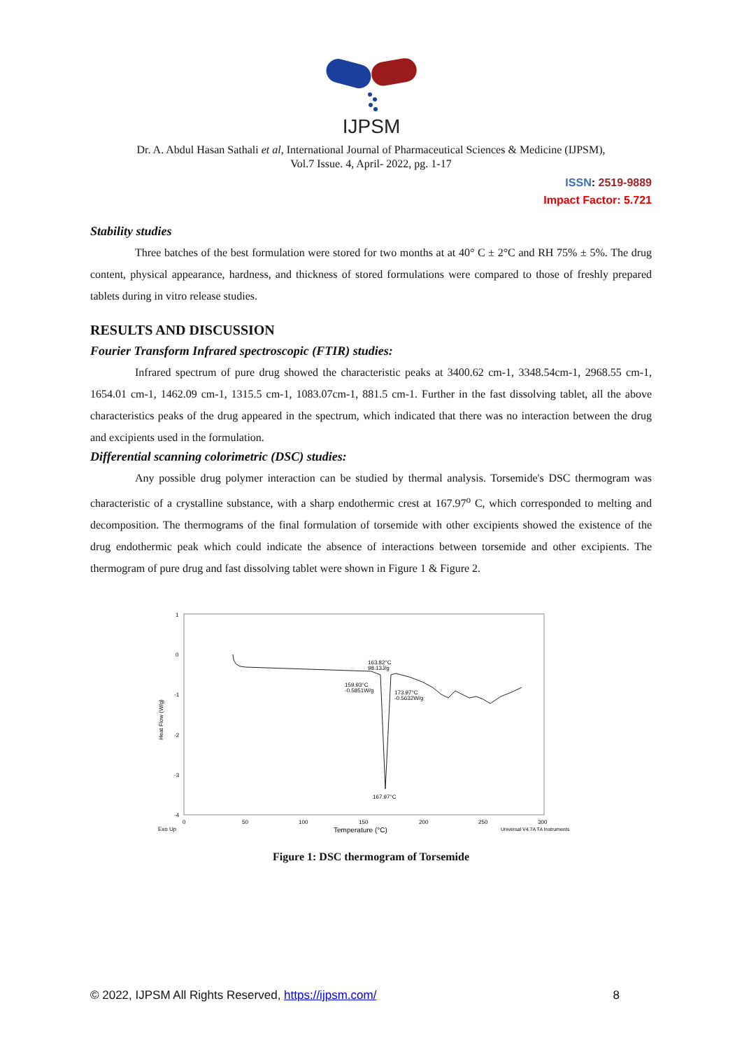IJPSM
Dr. A. Abdul Hasan Sathali et al, International Journal of Pharmaceutical Sciences & Medicine (IJPSM),
Vol.7 Issue. 4, April- 2022, pg. 1-17
ISSN: 2519-9889
Impact Factor: 5.721
Stability studies
Three batches of the best formulation were stored for two months at at 40° C ± 2°C and RH 75% ± 5%. The drug content, physical appearance, hardness, and thickness of stored formulations were compared to those of freshly prepared tablets during in vitro release studies.
RESULTS AND DISCUSSION
Fourier Transform Infrared spectroscopic (FTIR) studies:
Infrared spectrum of pure drug showed the characteristic peaks at 3400.62 cm-1, 3348.54cm-1, 2968.55 cm-1, 1654.01 cm-1, 1462.09 cm-1, 1315.5 cm-1, 1083.07cm-1, 881.5 cm-1. Further in the fast dissolving tablet, all the above characteristics peaks of the drug appeared in the spectrum, which indicated that there was no interaction between the drug and excipients used in the formulation.
Differential scanning colorimetric (DSC) studies:
Any possible drug polymer interaction can be studied by thermal analysis. Torsemide's DSC thermogram was characteristic of a crystalline substance, with a sharp endothermic crest at 167.97<sup>o</sup> C, which corresponded to melting and decomposition. The thermograms of the final formulation of torsemide with other excipients showed the existence of the drug endothermic peak which could indicate the absence of interactions between torsemide and other excipients. The thermogram of pure drug and fast dissolving tablet were shown in Figure 1 & Figure 2.
1
0
-1
-2
-3
-4
0
50
100
150
200
250
300
Exo Up
Temperature (°C)
Universal V4.7A TA Instruments
Heat Flow (W/g)
163.82°C
98.13J/g
159.93°C
-0.5851W/g
173.97°C
-0.5632W/g
167.97°C
Figure 1: DSC thermogram of Torsemide
© 2022, IJPSM All Rights Reserved, https://ijpsm.com/ 8